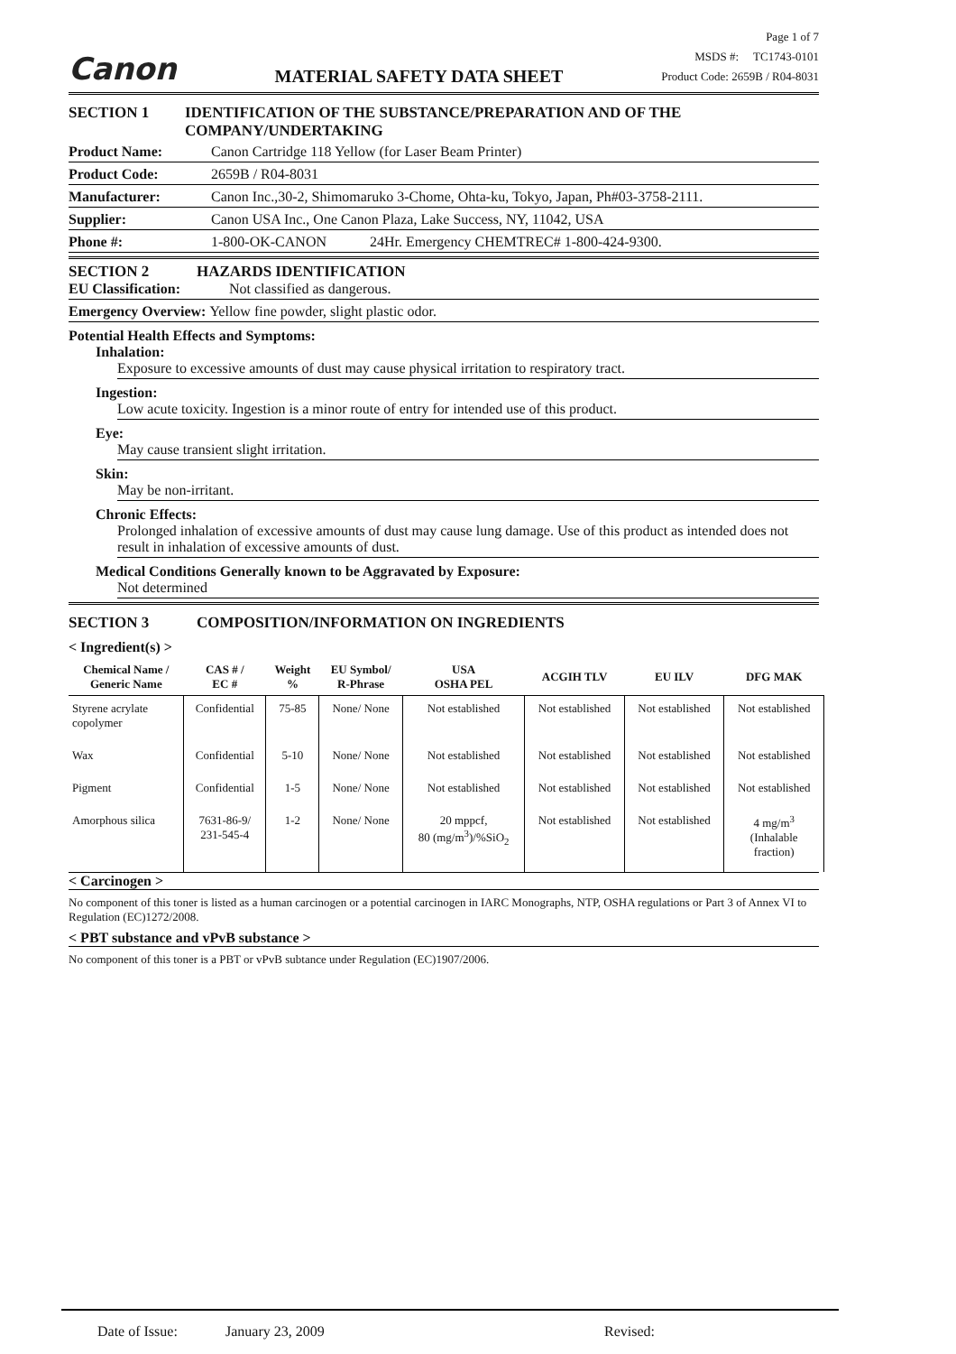Canon MATERIAL SAFETY DATA SHEET
Page 1 of 7
MSDS #: TC1743-0101
Product Code: 2659B / R04-8031
SECTION 1 IDENTIFICATION OF THE SUBSTANCE/PREPARATION AND OF THE COMPANY/UNDERTAKING
Product Name: Canon Cartridge 118 Yellow (for Laser Beam Printer)
Product Code: 2659B / R04-8031
Manufacturer: Canon Inc.,30-2, Shimomaruko 3-Chome, Ohta-ku, Tokyo, Japan, Ph#03-3758-2111.
Supplier: Canon USA Inc., One Canon Plaza, Lake Success, NY, 11042, USA
Phone #: 1-800-OK-CANON 24Hr. Emergency CHEMTREC# 1-800-424-9300.
SECTION 2 HAZARDS IDENTIFICATION
EU Classification: Not classified as dangerous.
Emergency Overview: Yellow fine powder, slight plastic odor.
Potential Health Effects and Symptoms:
Inhalation:
Exposure to excessive amounts of dust may cause physical irritation to respiratory tract.
Ingestion:
Low acute toxicity. Ingestion is a minor route of entry for intended use of this product.
Eye:
May cause transient slight irritation.
Skin:
May be non-irritant.
Chronic Effects:
Prolonged inhalation of excessive amounts of dust may cause lung damage. Use of this product as intended does not result in inhalation of excessive amounts of dust.
Medical Conditions Generally known to be Aggravated by Exposure:
Not determined
SECTION 3 COMPOSITION/INFORMATION ON INGREDIENTS
< Ingredient(s) >
| Chemical Name / Generic Name | CAS # / EC # | Weight % | EU Symbol/ R-Phrase | USA OSHA PEL | ACGIH TLV | EU ILV | DFG MAK |
| --- | --- | --- | --- | --- | --- | --- | --- |
| Styrene acrylate copolymer | Confidential | 75-85 | None/ None | Not established | Not established | Not established | Not established |
| Wax | Confidential | 5-10 | None/ None | Not established | Not established | Not established | Not established |
| Pigment | Confidential | 1-5 | None/ None | Not established | Not established | Not established | Not established |
| Amorphous silica | 7631-86-9/ 231-545-4 | 1-2 | None/ None | 20 mppcf, 80 (mg/m<sup>3</sup>)/%SiO<sub>2</sub> | Not established | Not established | 4 mg/m<sup>3</sup> (Inhalable fraction) |
< Carcinogen >
No component of this toner is listed as a human carcinogen or a potential carcinogen in IARC Monographs, NTP, OSHA regulations or Part 3 of Annex VI to Regulation (EC)1272/2008.
< PBT substance and vPvB substance >
No component of this toner is a PBT or vPvB subtance under Regulation (EC)1907/2006.
Date of Issue: January 23, 2009 Revised: